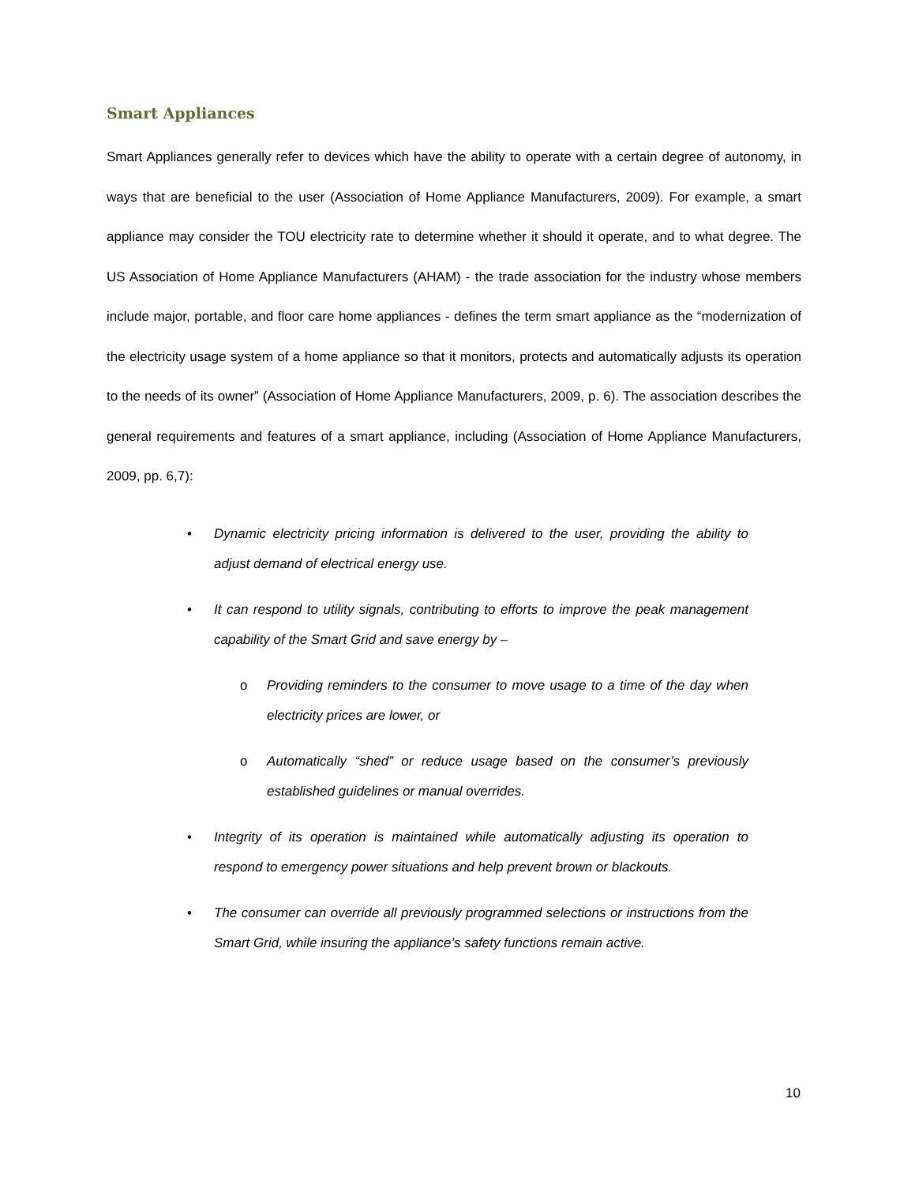Smart Appliances
Smart Appliances generally refer to devices which have the ability to operate with a certain degree of autonomy, in ways that are beneficial to the user (Association of Home Appliance Manufacturers, 2009). For example, a smart appliance may consider the TOU electricity rate to determine whether it should it operate, and to what degree. The US Association of Home Appliance Manufacturers (AHAM) - the trade association for the industry whose members include major, portable, and floor care home appliances - defines the term smart appliance as the “modernization of the electricity usage system of a home appliance so that it monitors, protects and automatically adjusts its operation to the needs of its owner” (Association of Home Appliance Manufacturers, 2009, p. 6). The association describes the general requirements and features of a smart appliance, including (Association of Home Appliance Manufacturers, 2009, pp. 6,7):
• Dynamic electricity pricing information is delivered to the user, providing the ability to adjust demand of electrical energy use.
• It can respond to utility signals, contributing to efforts to improve the peak management capability of the Smart Grid and save energy by –
o Providing reminders to the consumer to move usage to a time of the day when electricity prices are lower, or
o Automatically “shed” or reduce usage based on the consumer’s previously established guidelines or manual overrides.
• Integrity of its operation is maintained while automatically adjusting its operation to respond to emergency power situations and help prevent brown or blackouts.
• The consumer can override all previously programmed selections or instructions from the Smart Grid, while insuring the appliance’s safety functions remain active.
10